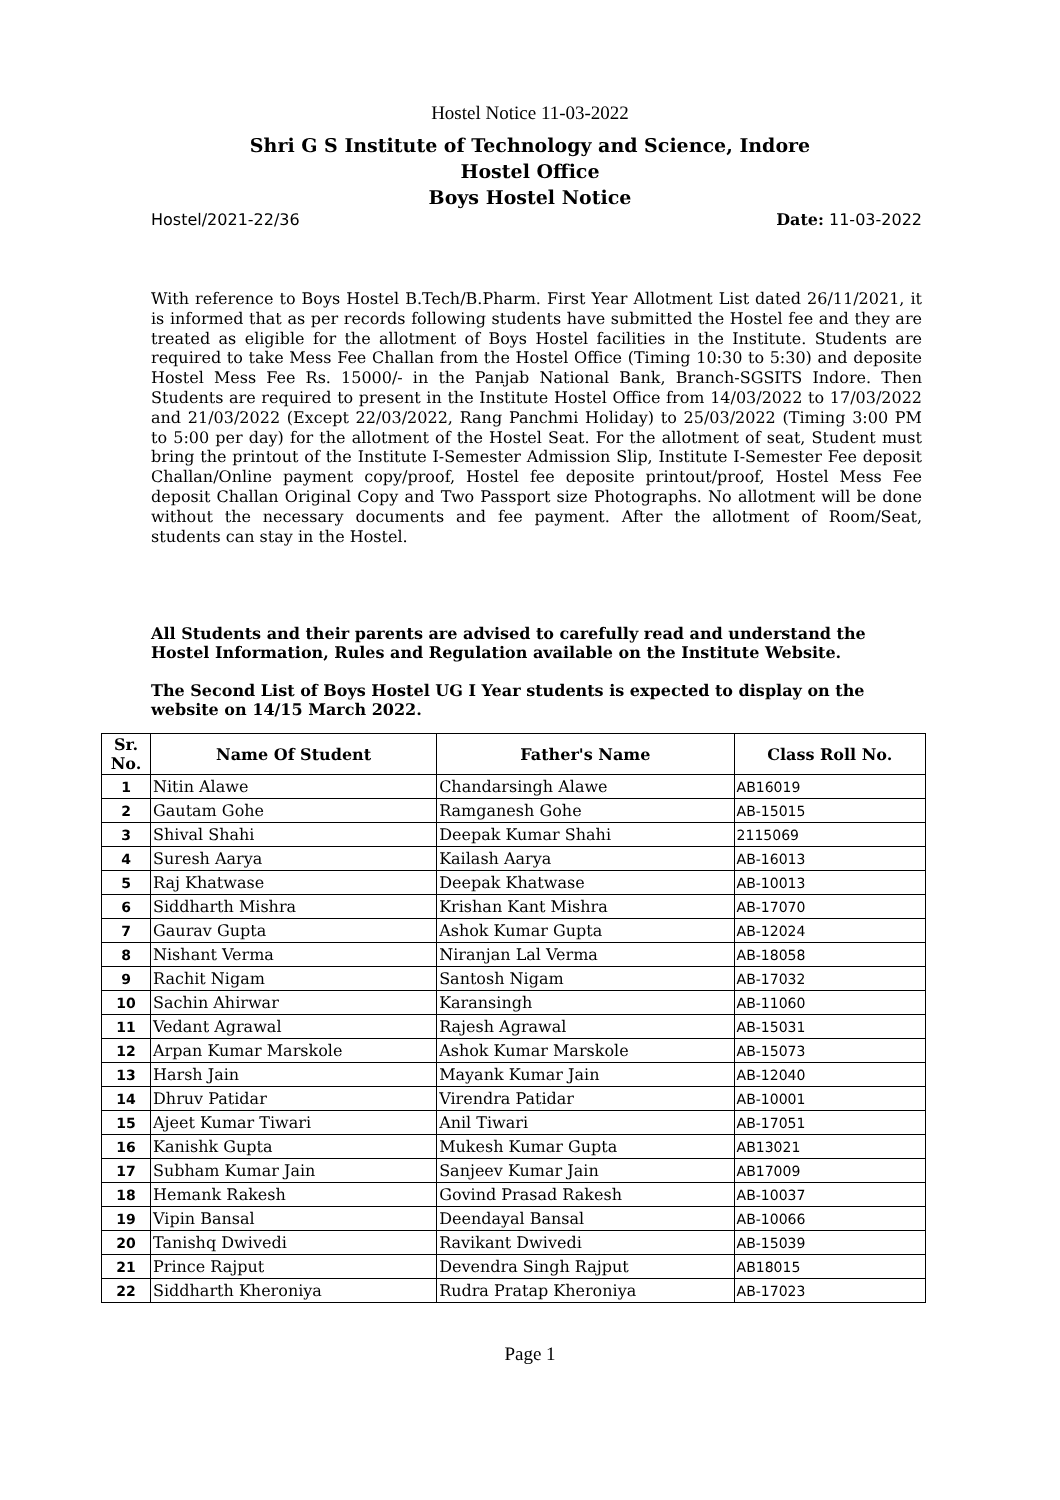Hostel Notice 11-03-2022
Shri G S Institute of Technology and Science, Indore
Hostel Office
Boys Hostel Notice
Hostel/2021-22/36 Date: 11-03-2022
With reference to Boys Hostel B.Tech/B.Pharm. First Year Allotment List dated 26/11/2021, it is informed that as per records following students have submitted the Hostel fee and they are treated as eligible for the allotment of Boys Hostel facilities in the Institute. Students are required to take Mess Fee Challan from the Hostel Office (Timing 10:30 to 5:30) and deposite Hostel Mess Fee Rs. 15000/- in the Panjab National Bank, Branch-SGSITS Indore. Then Students are required to present in the Institute Hostel Office from 14/03/2022 to 17/03/2022 and 21/03/2022 (Except 22/03/2022, Rang Panchmi Holiday) to 25/03/2022 (Timing 3:00 PM to 5:00 per day) for the allotment of the Hostel Seat. For the allotment of seat, Student must bring the printout of the Institute I-Semester Admission Slip, Institute I-Semester Fee deposit Challan/Online payment copy/proof, Hostel fee deposite printout/proof, Hostel Mess Fee deposit Challan Original Copy and Two Passport size Photographs. No allotment will be done without the necessary documents and fee payment. After the allotment of Room/Seat, students can stay in the Hostel.
All Students and their parents are advised to carefully read and understand the Hostel Information, Rules and Regulation available on the Institute Website.
The Second List of Boys Hostel UG I Year students is expected to display on the website on 14/15 March 2022.
| Sr. No. | Name Of Student | Father's Name | Class Roll No. |
| --- | --- | --- | --- |
| 1 | Nitin Alawe | Chandarsingh Alawe | AB16019 |
| 2 | Gautam Gohe | Ramganesh Gohe | AB-15015 |
| 3 | Shival Shahi | Deepak Kumar Shahi | 2115069 |
| 4 | Suresh Aarya | Kailash Aarya | AB-16013 |
| 5 | Raj Khatwase | Deepak Khatwase | AB-10013 |
| 6 | Siddharth Mishra | Krishan Kant Mishra | AB-17070 |
| 7 | Gaurav Gupta | Ashok Kumar Gupta | AB-12024 |
| 8 | Nishant Verma | Niranjan Lal Verma | AB-18058 |
| 9 | Rachit Nigam | Santosh Nigam | AB-17032 |
| 10 | Sachin Ahirwar | Karansingh | AB-11060 |
| 11 | Vedant Agrawal | Rajesh Agrawal | AB-15031 |
| 12 | Arpan Kumar Marskole | Ashok Kumar Marskole | AB-15073 |
| 13 | Harsh Jain | Mayank Kumar Jain | AB-12040 |
| 14 | Dhruv Patidar | Virendra Patidar | AB-10001 |
| 15 | Ajeet Kumar Tiwari | Anil Tiwari | AB-17051 |
| 16 | Kanishk Gupta | Mukesh Kumar Gupta | AB13021 |
| 17 | Subham Kumar Jain | Sanjeev Kumar Jain | AB17009 |
| 18 | Hemank Rakesh | Govind Prasad Rakesh | AB-10037 |
| 19 | Vipin Bansal | Deendayal Bansal | AB-10066 |
| 20 | Tanishq Dwivedi | Ravikant Dwivedi | AB-15039 |
| 21 | Prince Rajput | Devendra Singh Rajput | AB18015 |
| 22 | Siddharth Kheroniya | Rudra Pratap Kheroniya | AB-17023 |
Page 1